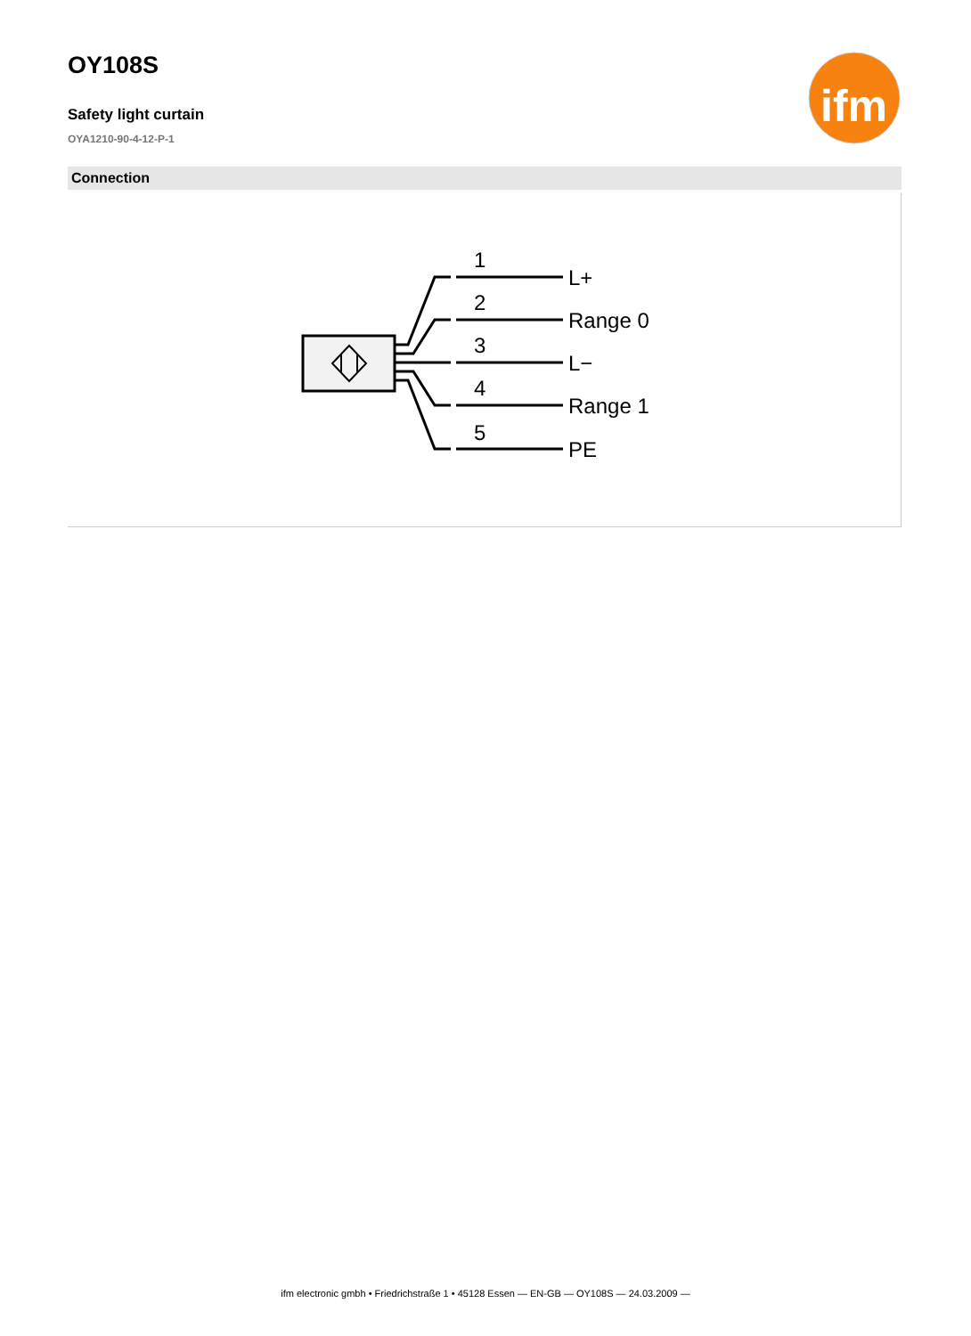ifm
OY108S
Safety light curtain
OYA1210-90-4-12-P-1
Connection
1
2
3
4
5
L+
Range 0
L−
Range 1
PE
ifm electronic gmbh • Friedrichstraße 1 • 45128 Essen — EN-GB — OY108S — 24.03.2009 —